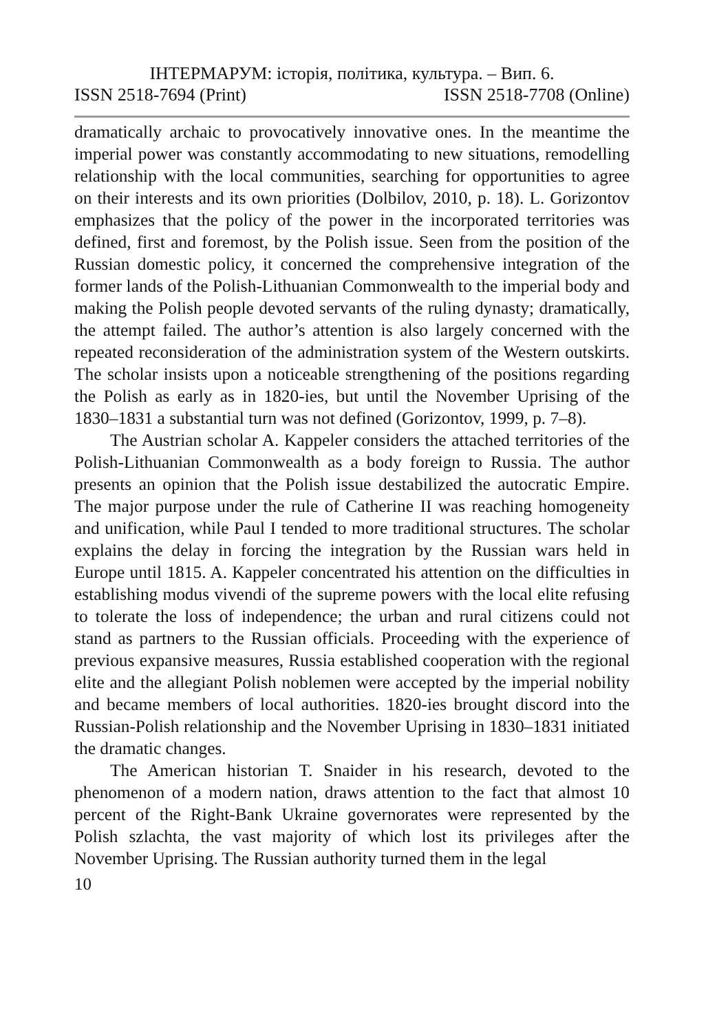ІНТЕРМАРУМ: історія, політика, культура. – Вип. 6.
ISSN 2518-7694 (Print) ISSN 2518-7708 (Online)
dramatically archaic to provocatively innovative ones. In the meantime the imperial power was constantly accommodating to new situations, remodelling relationship with the local communities, searching for opportunities to agree on their interests and its own priorities (Dolbilov, 2010, p. 18). L. Gorizontov emphasizes that the policy of the power in the incorporated territories was defined, first and foremost, by the Polish issue. Seen from the position of the Russian domestic policy, it concerned the comprehensive integration of the former lands of the Polish-Lithuanian Commonwealth to the imperial body and making the Polish people devoted servants of the ruling dynasty; dramatically, the attempt failed. The author’s attention is also largely concerned with the repeated reconsideration of the administration system of the Western outskirts. The scholar insists upon a noticeable strengthening of the positions regarding the Polish as early as in 1820-ies, but until the November Uprising of the 1830–1831 a substantial turn was not defined (Gorizontov, 1999, p. 7–8).
The Austrian scholar A. Kappeler considers the attached territories of the Polish-Lithuanian Commonwealth as a body foreign to Russia. The author presents an opinion that the Polish issue destabilized the autocratic Empire. The major purpose under the rule of Catherine II was reaching homogeneity and unification, while Paul I tended to more traditional structures. The scholar explains the delay in forcing the integration by the Russian wars held in Europe until 1815. A. Kappeler concentrated his attention on the difficulties in establishing modus vivendi of the supreme powers with the local elite refusing to tolerate the loss of independence; the urban and rural citizens could not stand as partners to the Russian officials. Proceeding with the experience of previous expansive measures, Russia established cooperation with the regional elite and the allegiant Polish noblemen were accepted by the imperial nobility and became members of local authorities. 1820-ies brought discord into the Russian-Polish relationship and the November Uprising in 1830–1831 initiated the dramatic changes.
The American historian T. Snaider in his research, devoted to the phenomenon of a modern nation, draws attention to the fact that almost 10 percent of the Right-Bank Ukraine governorates were represented by the Polish szlachta, the vast majority of which lost its privileges after the November Uprising. The Russian authority turned them in the legal
10